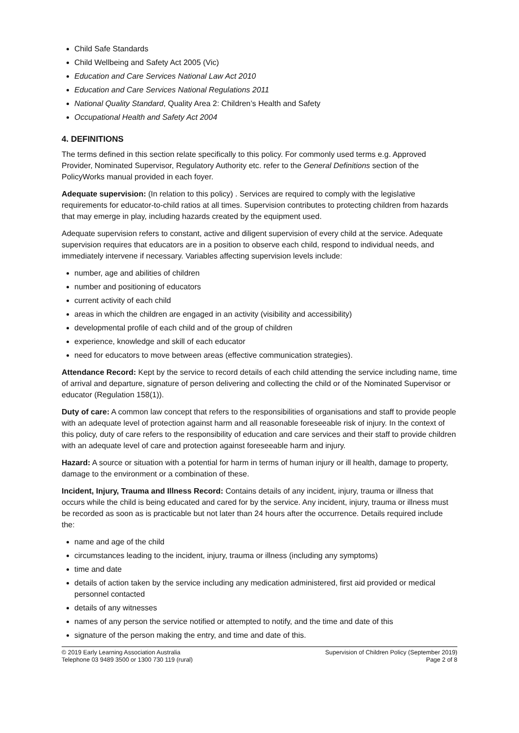Child Safe Standards
Child Wellbeing and Safety Act 2005 (Vic)
Education and Care Services National Law Act 2010
Education and Care Services National Regulations 2011
National Quality Standard, Quality Area 2: Children’s Health and Safety
Occupational Health and Safety Act 2004
4. DEFINITIONS
The terms defined in this section relate specifically to this policy. For commonly used terms e.g. Approved Provider, Nominated Supervisor, Regulatory Authority etc. refer to the General Definitions section of the PolicyWorks manual provided in each foyer.
Adequate supervision: (In relation to this policy) . Services are required to comply with the legislative requirements for educator-to-child ratios at all times. Supervision contributes to protecting children from hazards that may emerge in play, including hazards created by the equipment used.
Adequate supervision refers to constant, active and diligent supervision of every child at the service. Adequate supervision requires that educators are in a position to observe each child, respond to individual needs, and immediately intervene if necessary. Variables affecting supervision levels include:
number, age and abilities of children
number and positioning of educators
current activity of each child
areas in which the children are engaged in an activity (visibility and accessibility)
developmental profile of each child and of the group of children
experience, knowledge and skill of each educator
need for educators to move between areas (effective communication strategies).
Attendance Record: Kept by the service to record details of each child attending the service including name, time of arrival and departure, signature of person delivering and collecting the child or of the Nominated Supervisor or educator (Regulation 158(1)).
Duty of care: A common law concept that refers to the responsibilities of organisations and staff to provide people with an adequate level of protection against harm and all reasonable foreseeable risk of injury. In the context of this policy, duty of care refers to the responsibility of education and care services and their staff to provide children with an adequate level of care and protection against foreseeable harm and injury.
Hazard: A source or situation with a potential for harm in terms of human injury or ill health, damage to property, damage to the environment or a combination of these.
Incident, Injury, Trauma and Illness Record: Contains details of any incident, injury, trauma or illness that occurs while the child is being educated and cared for by the service. Any incident, injury, trauma or illness must be recorded as soon as is practicable but not later than 24 hours after the occurrence. Details required include the:
name and age of the child
circumstances leading to the incident, injury, trauma or illness (including any symptoms)
time and date
details of action taken by the service including any medication administered, first aid provided or medical personnel contacted
details of any witnesses
names of any person the service notified or attempted to notify, and the time and date of this
signature of the person making the entry, and time and date of this.
© 2019 Early Learning Association Australia
Telephone 03 9489 3500 or 1300 730 119 (rural)
Supervision of Children Policy (September 2019)
Page 2 of 8